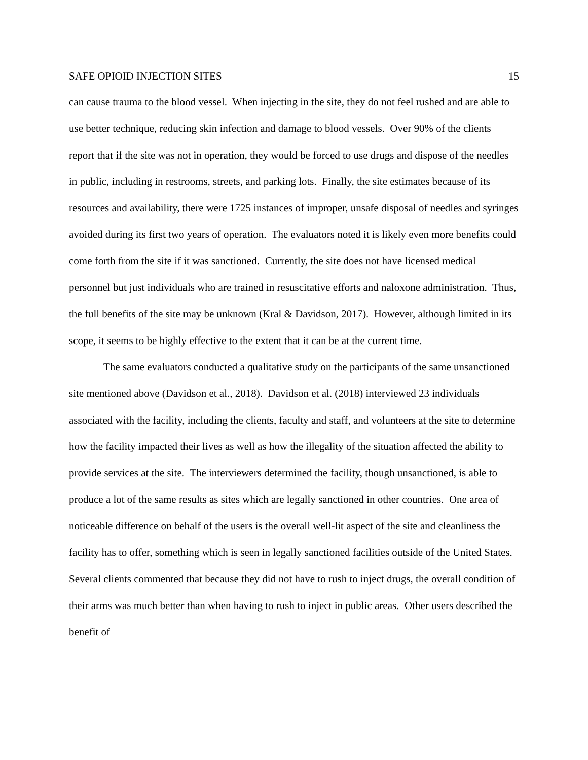SAFE OPIOID INJECTION SITES 15
can cause trauma to the blood vessel. When injecting in the site, they do not feel rushed and are able to use better technique, reducing skin infection and damage to blood vessels. Over 90% of the clients report that if the site was not in operation, they would be forced to use drugs and dispose of the needles in public, including in restrooms, streets, and parking lots. Finally, the site estimates because of its resources and availability, there were 1725 instances of improper, unsafe disposal of needles and syringes avoided during its first two years of operation. The evaluators noted it is likely even more benefits could come forth from the site if it was sanctioned. Currently, the site does not have licensed medical personnel but just individuals who are trained in resuscitative efforts and naloxone administration. Thus, the full benefits of the site may be unknown (Kral & Davidson, 2017). However, although limited in its scope, it seems to be highly effective to the extent that it can be at the current time.
The same evaluators conducted a qualitative study on the participants of the same unsanctioned site mentioned above (Davidson et al., 2018). Davidson et al. (2018) interviewed 23 individuals associated with the facility, including the clients, faculty and staff, and volunteers at the site to determine how the facility impacted their lives as well as how the illegality of the situation affected the ability to provide services at the site. The interviewers determined the facility, though unsanctioned, is able to produce a lot of the same results as sites which are legally sanctioned in other countries. One area of noticeable difference on behalf of the users is the overall well-lit aspect of the site and cleanliness the facility has to offer, something which is seen in legally sanctioned facilities outside of the United States. Several clients commented that because they did not have to rush to inject drugs, the overall condition of their arms was much better than when having to rush to inject in public areas. Other users described the benefit of